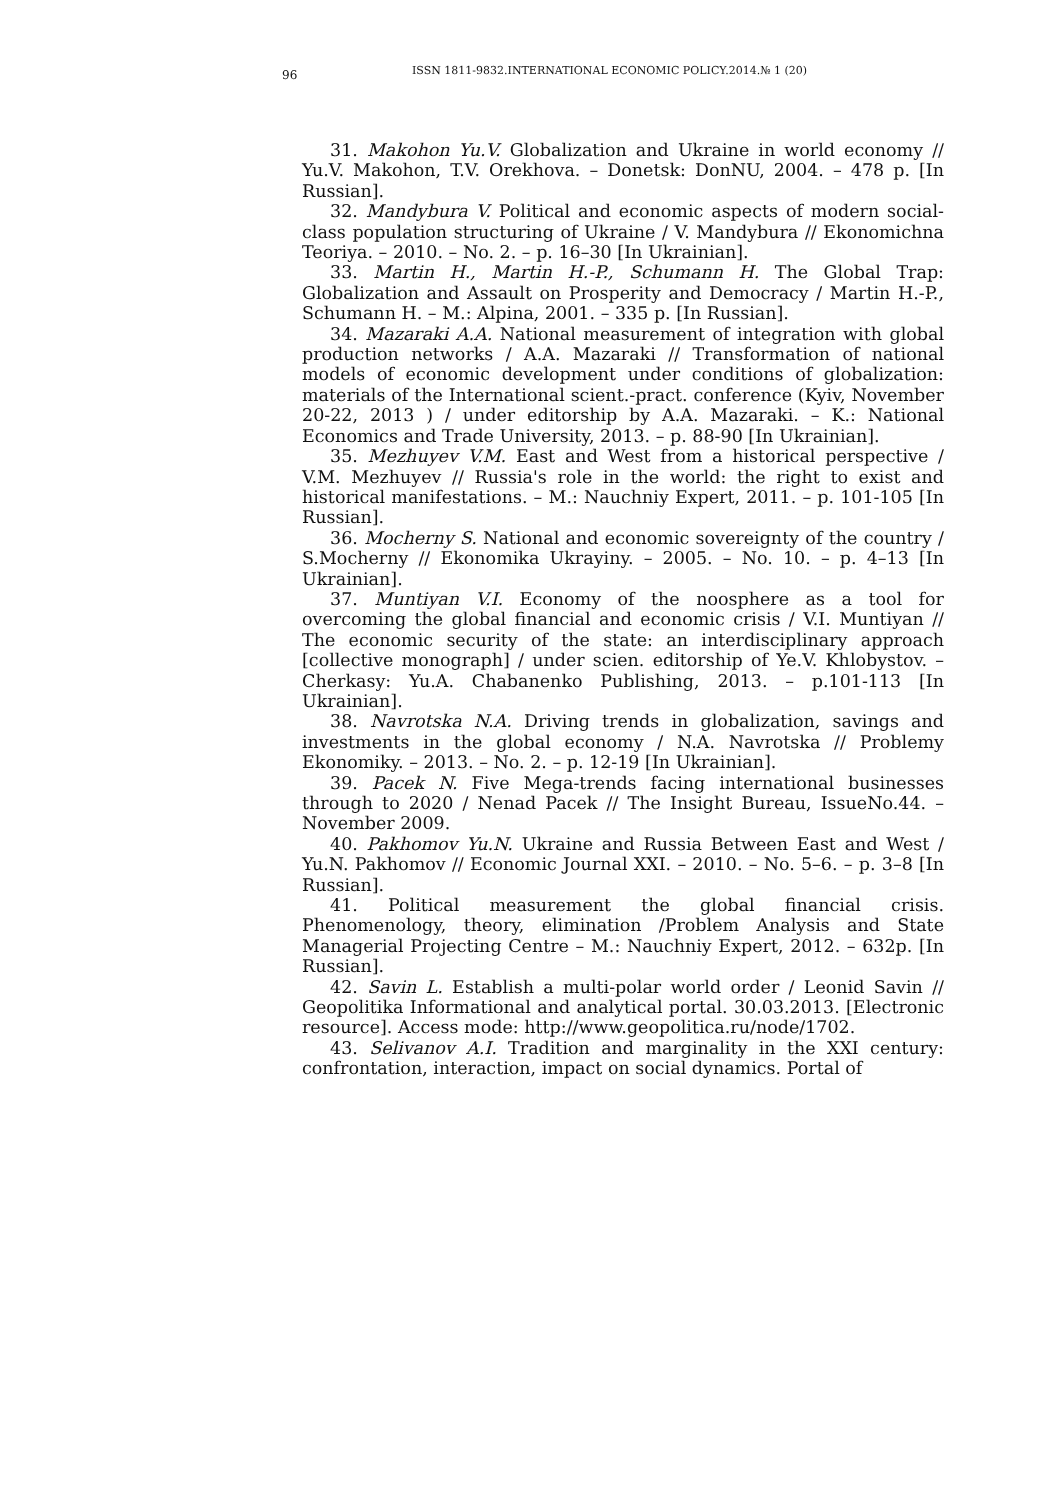96 ISSN 1811-9832.INTERNATIONAL ECONOMIC POLICY.2014.№ 1 (20)
31. Makohon Yu.V. Globalization and Ukraine in world economy // Yu.V. Makohon, T.V. Orekhova. – Donetsk: DonNU, 2004. – 478 p. [In Russian].
32. Mandybura V. Political and economic aspects of modern social-class population structuring of Ukraine / V. Mandybura // Ekonomichna Teoriya. – 2010. – No. 2. – p. 16–30 [In Ukrainian].
33. Martin H., Martin H.-P., Schumann H. The Global Trap: Globalization and Assault on Prosperity and Democracy / Martin H.-P., Schumann H. – M.: Alpina, 2001. – 335 p. [In Russian].
34. Mazaraki A.A. National measurement of integration with global production networks / A.A. Mazaraki // Transformation of national models of economic development under conditions of globalization: materials of the International scient.-pract. conference (Kyiv, November 20-22, 2013 ) / under editorship by A.A. Mazaraki. – K.: National Economics and Trade University, 2013. – p. 88-90 [In Ukrainian].
35. Mezhuyev V.M. East and West from a historical perspective / V.M. Mezhuyev // Russia's role in the world: the right to exist and historical manifestations. – M.: Nauchniy Expert, 2011. – p. 101-105 [In Russian].
36. Mocherny S. National and economic sovereignty of the country / S.Mocherny // Ekonomika Ukrayiny. – 2005. – No. 10. – p. 4–13 [In Ukrainian].
37. Muntiyan V.I. Economy of the noosphere as a tool for overcoming the global financial and economic crisis / V.I. Muntiyan // The economic security of the state: an interdisciplinary approach [collective monograph] / under scien. editorship of Ye.V. Khlobystov. – Cherkasy: Yu.A. Chabanenko Publishing, 2013. – p.101-113 [In Ukrainian].
38. Navrotska N.A. Driving trends in globalization, savings and investments in the global economy / N.A. Navrotska // Problemy Ekonomiky. – 2013. – No. 2. – p. 12-19 [In Ukrainian].
39. Pacek N. Five Mega-trends facing international businesses through to 2020 / Nenad Pacek // The Insight Bureau, IssueNo.44. – November 2009.
40. Pakhomov Yu.N. Ukraine and Russia Between East and West / Yu.N. Pakhomov // Economic Journal XXI. – 2010. – No. 5–6. – p. 3–8 [In Russian].
41. Political measurement the global financial crisis. Phenomenology, theory, elimination /Problem Analysis and State Managerial Projecting Centre – M.: Nauchniy Expert, 2012. – 632p. [In Russian].
42. Savin L. Establish a multi-polar world order / Leonid Savin // Geopolitika Informational and analytical portal. 30.03.2013. [Electronic resource]. Access mode: http://www.geopolitica.ru/node/1702.
43. Selivanov A.I. Tradition and marginality in the XXI century: confrontation, interaction, impact on social dynamics. Portal of